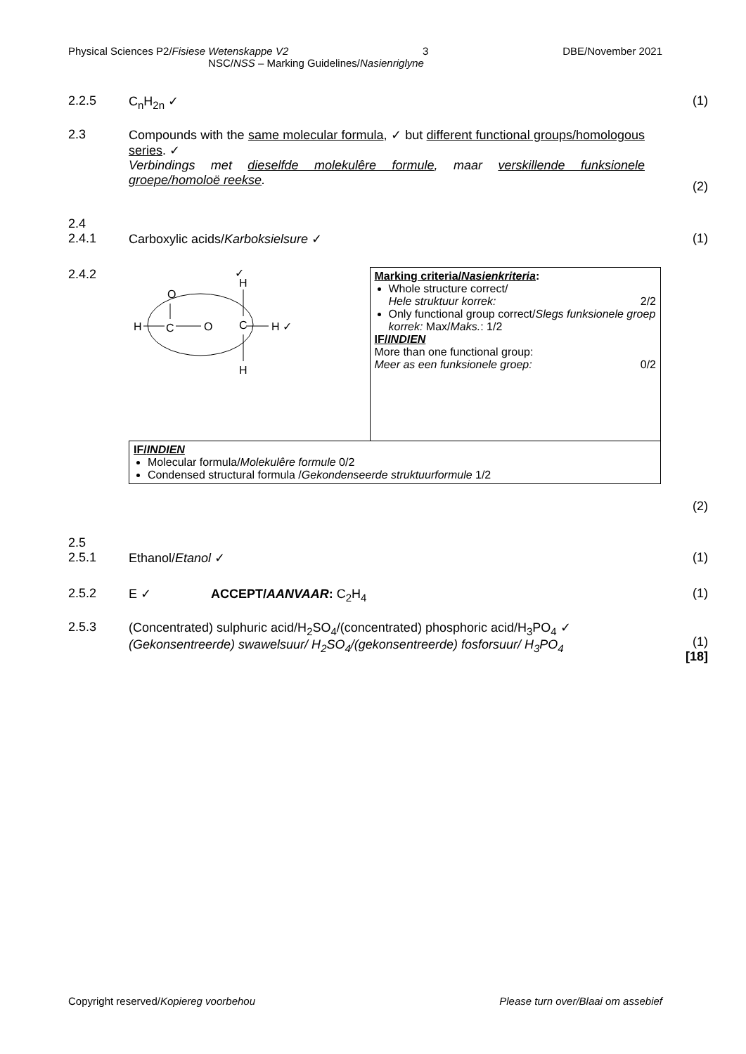Physical Sciences P2/Fisiese Wetenskappe V2 3 DBE/November 2021
NSC/NSS – Marking Guidelines/Nasienriglyne
2.2.5 C<sub>n</sub>H<sub>2n</sub> ✓ (1)
2.3 Compounds with the same molecular formula, ✓ but different functional groups/homologous series. ✓
Verbindings met dieselfde molekulêre formule, maar verskillende funksionele groepe/homoloë reekse.
(2)
2.4
2.4.1
Carboxylic acids/Karboksielsure ✓
(1)
2.4.2
| H C O C H ✓ O H ✓ H | Marking criteria/ Nasienkriteria : Whole structure correct/ Hele struktuur korrek: 2/2 Only functional group correct/ Slegs funksionele groep korrek: Max/ Maks. : 1/2 IF/ INDIEN More than one functional group: Meer as een funksionele groep: 0/2 |
| IF/ INDIEN Molecular formula/ Molekulêre formule 0/2 Condensed structural formula / Gekondenseerde struktuurformule 1/2 | |
(2)
2.5
2.5.1
Ethanol/Etanol ✓
(1)
2.5.2 E ✓ ACCEPT/AANVAAR: C<sub>2</sub>H<sub>4</sub> (1)
2.5.3 (Concentrated) sulphuric acid/H<sub>2</sub>SO<sub>4</sub>/(concentrated) phosphoric acid/H<sub>3</sub>PO<sub>4</sub> ✓
(Gekonsentreerde) swawelsuur/ H<sub>2</sub>SO<sub>4</sub>/(gekonsentreerde) fosforsuur/ H<sub>3</sub>PO<sub>4</sub>
(1)
[18]
Copyright reserved/Kopiereg voorbehou Please turn over/Blaai om assebief